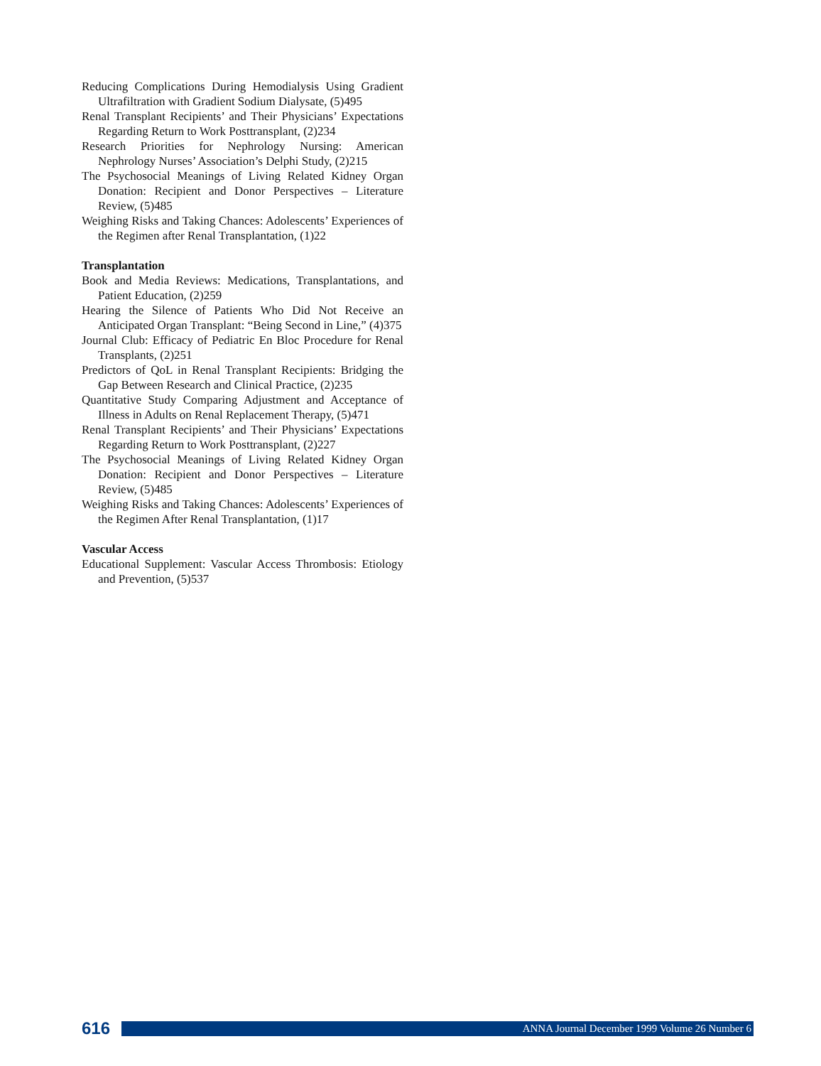Reducing Complications During Hemodialysis Using Gradient Ultrafiltration with Gradient Sodium Dialysate, (5)495
Renal Transplant Recipients’ and Their Physicians’ Expectations Regarding Return to Work Posttransplant, (2)234
Research Priorities for Nephrology Nursing: American Nephrology Nurses’ Association’s Delphi Study, (2)215
The Psychosocial Meanings of Living Related Kidney Organ Donation: Recipient and Donor Perspectives – Literature Review, (5)485
Weighing Risks and Taking Chances: Adolescents’ Experiences of the Regimen after Renal Transplantation, (1)22
Transplantation
Book and Media Reviews: Medications, Transplantations, and Patient Education, (2)259
Hearing the Silence of Patients Who Did Not Receive an Anticipated Organ Transplant: “Being Second in Line,” (4)375
Journal Club: Efficacy of Pediatric En Bloc Procedure for Renal Transplants, (2)251
Predictors of QoL in Renal Transplant Recipients: Bridging the Gap Between Research and Clinical Practice, (2)235
Quantitative Study Comparing Adjustment and Acceptance of Illness in Adults on Renal Replacement Therapy, (5)471
Renal Transplant Recipients’ and Their Physicians’ Expectations Regarding Return to Work Posttransplant, (2)227
The Psychosocial Meanings of Living Related Kidney Organ Donation: Recipient and Donor Perspectives – Literature Review, (5)485
Weighing Risks and Taking Chances: Adolescents’ Experiences of the Regimen After Renal Transplantation, (1)17
Vascular Access
Educational Supplement: Vascular Access Thrombosis: Etiology and Prevention, (5)537
616
ANNA Journal December 1999 Volume 26 Number 6